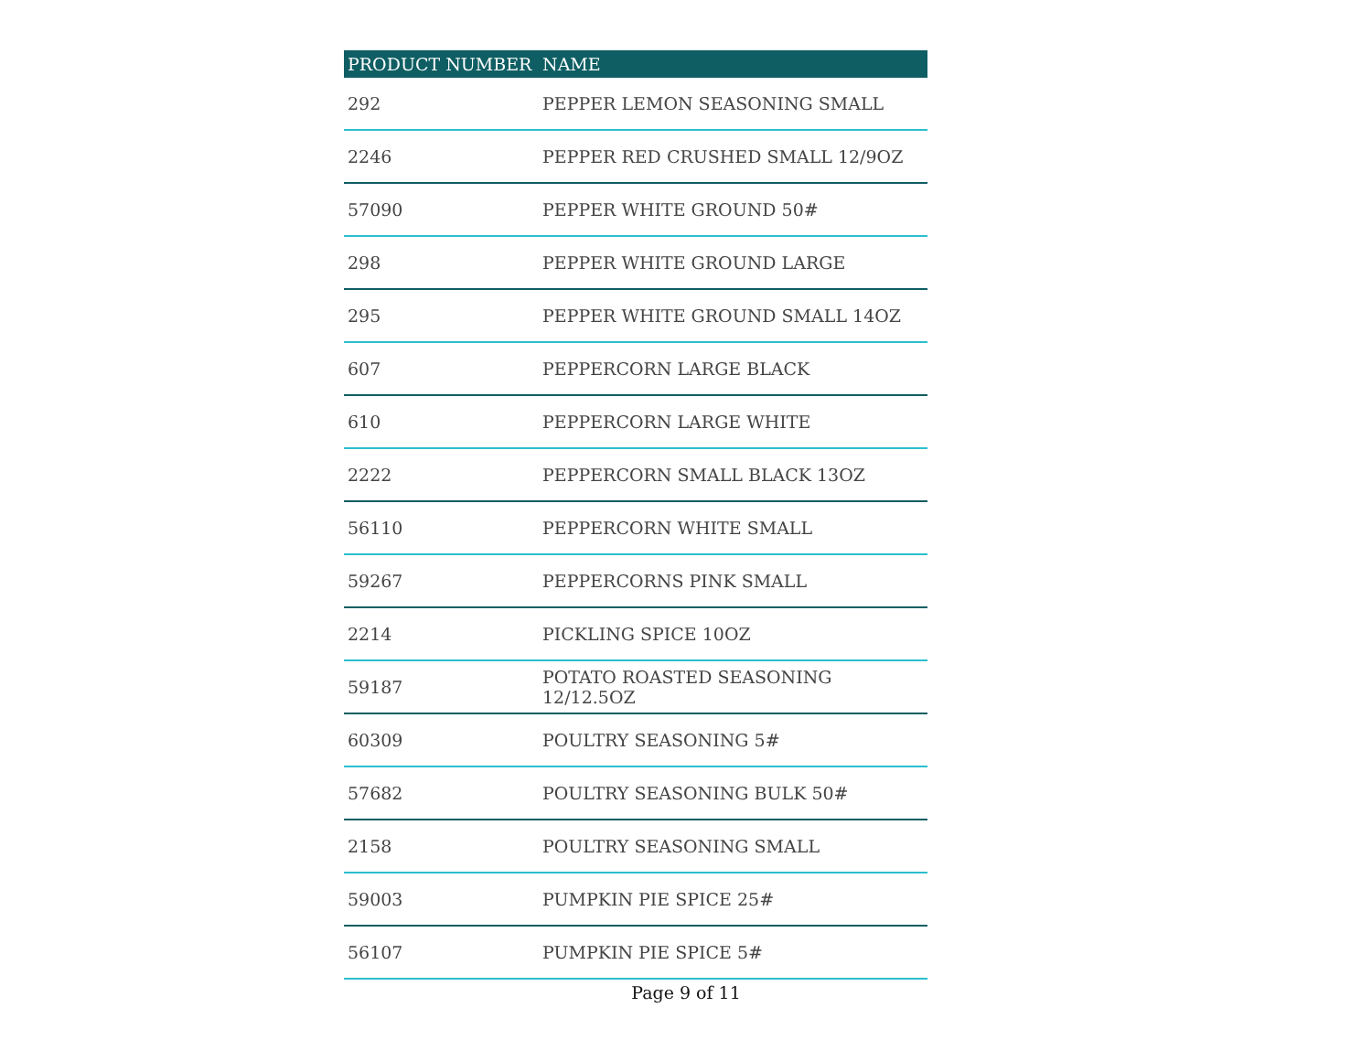| PRODUCT NUMBER | NAME |
| --- | --- |
| 292 | PEPPER LEMON SEASONING SMALL |
| 2246 | PEPPER RED CRUSHED SMALL 12/9OZ |
| 57090 | PEPPER WHITE GROUND 50# |
| 298 | PEPPER WHITE GROUND LARGE |
| 295 | PEPPER WHITE GROUND SMALL 14OZ |
| 607 | PEPPERCORN LARGE BLACK |
| 610 | PEPPERCORN LARGE WHITE |
| 2222 | PEPPERCORN SMALL BLACK 13OZ |
| 56110 | PEPPERCORN WHITE SMALL |
| 59267 | PEPPERCORNS PINK SMALL |
| 2214 | PICKLING SPICE 10OZ |
| 59187 | POTATO ROASTED SEASONING 12/12.5OZ |
| 60309 | POULTRY SEASONING 5# |
| 57682 | POULTRY SEASONING BULK 50# |
| 2158 | POULTRY SEASONING SMALL |
| 59003 | PUMPKIN PIE SPICE 25# |
| 56107 | PUMPKIN PIE SPICE 5# |
Page 9 of 11